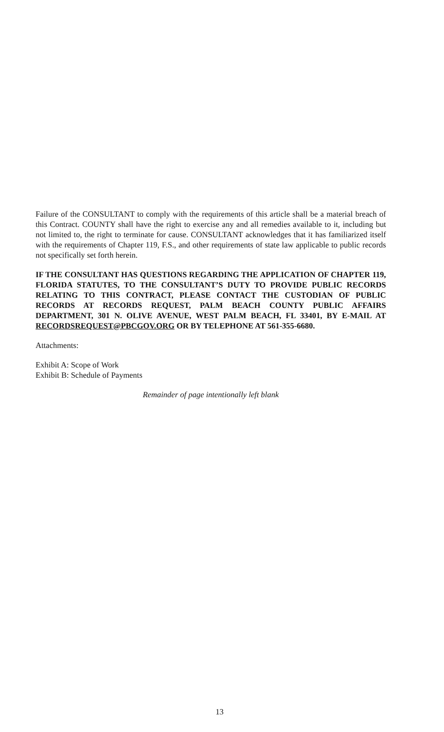Failure of the CONSULTANT to comply with the requirements of this article shall be a material breach of this Contract. COUNTY shall have the right to exercise any and all remedies available to it, including but not limited to, the right to terminate for cause. CONSULTANT acknowledges that it has familiarized itself with the requirements of Chapter 119, F.S., and other requirements of state law applicable to public records not specifically set forth herein.
IF THE CONSULTANT HAS QUESTIONS REGARDING THE APPLICATION OF CHAPTER 119, FLORIDA STATUTES, TO THE CONSULTANT’S DUTY TO PROVIDE PUBLIC RECORDS RELATING TO THIS CONTRACT, PLEASE CONTACT THE CUSTODIAN OF PUBLIC RECORDS AT RECORDS REQUEST, PALM BEACH COUNTY PUBLIC AFFAIRS DEPARTMENT, 301 N. OLIVE AVENUE, WEST PALM BEACH, FL 33401, BY E-MAIL AT RECORDSREQUEST@PBCGOV.ORG OR BY TELEPHONE AT 561-355-6680.
Attachments:
Exhibit A: Scope of Work
Exhibit B: Schedule of Payments
Remainder of page intentionally left blank
13